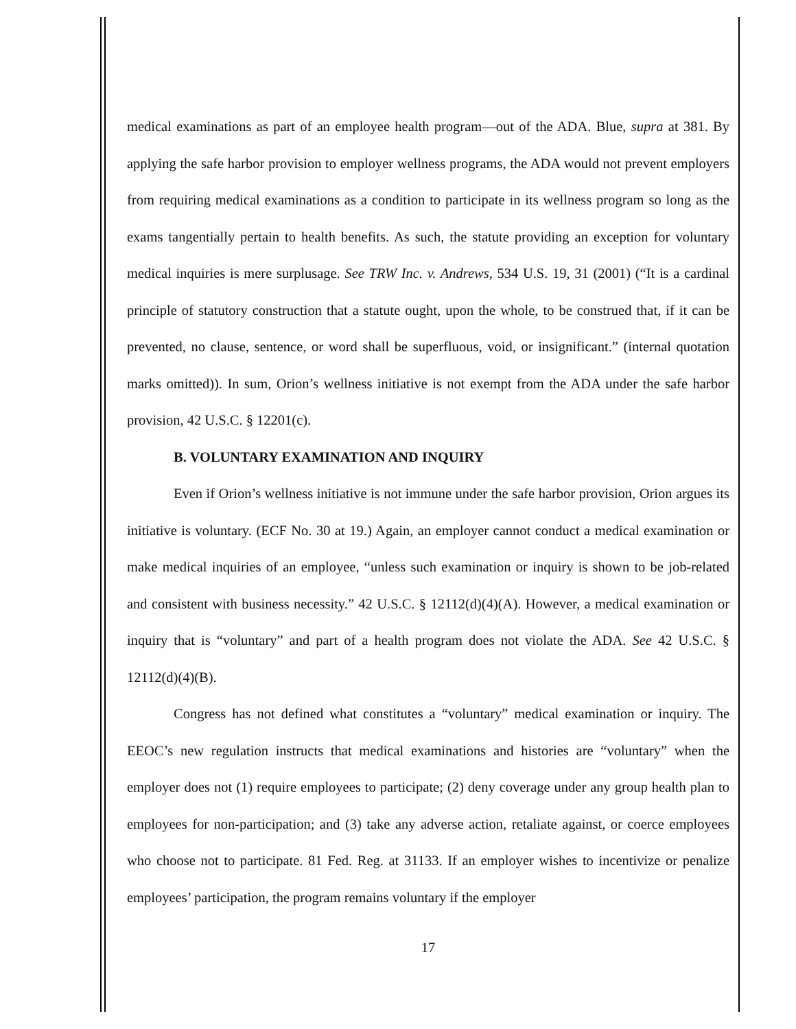medical examinations as part of an employee health program—out of the ADA. Blue, supra at 381. By applying the safe harbor provision to employer wellness programs, the ADA would not prevent employers from requiring medical examinations as a condition to participate in its wellness program so long as the exams tangentially pertain to health benefits. As such, the statute providing an exception for voluntary medical inquiries is mere surplusage. See TRW Inc. v. Andrews, 534 U.S. 19, 31 (2001) (“It is a cardinal principle of statutory construction that a statute ought, upon the whole, to be construed that, if it can be prevented, no clause, sentence, or word shall be superfluous, void, or insignificant.” (internal quotation marks omitted)). In sum, Orion’s wellness initiative is not exempt from the ADA under the safe harbor provision, 42 U.S.C. § 12201(c).
B. VOLUNTARY EXAMINATION AND INQUIRY
Even if Orion’s wellness initiative is not immune under the safe harbor provision, Orion argues its initiative is voluntary. (ECF No. 30 at 19.) Again, an employer cannot conduct a medical examination or make medical inquiries of an employee, “unless such examination or inquiry is shown to be job-related and consistent with business necessity.” 42 U.S.C. § 12112(d)(4)(A). However, a medical examination or inquiry that is “voluntary” and part of a health program does not violate the ADA. See 42 U.S.C. § 12112(d)(4)(B).
Congress has not defined what constitutes a “voluntary” medical examination or inquiry. The EEOC’s new regulation instructs that medical examinations and histories are “voluntary” when the employer does not (1) require employees to participate; (2) deny coverage under any group health plan to employees for non-participation; and (3) take any adverse action, retaliate against, or coerce employees who choose not to participate. 81 Fed. Reg. at 31133. If an employer wishes to incentivize or penalize employees’ participation, the program remains voluntary if the employer
17